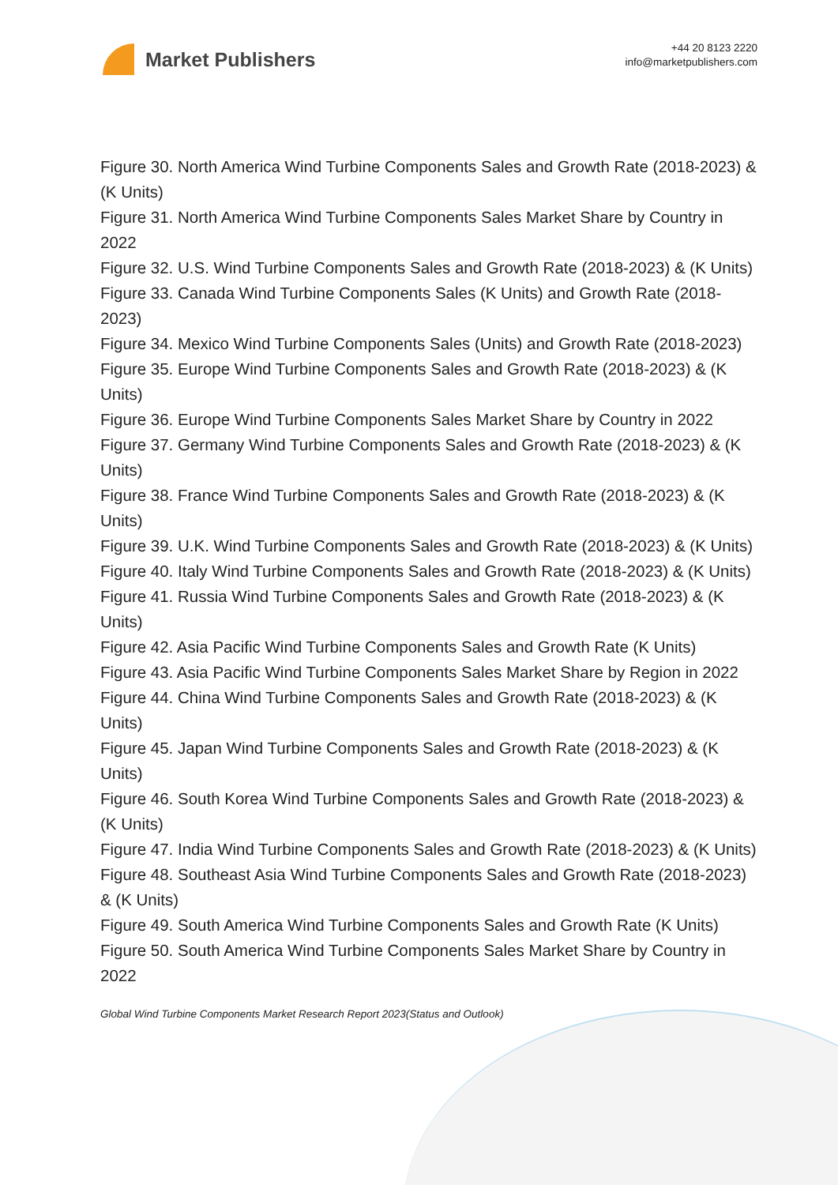Market Publishers
+44 20 8123 2220
info@marketpublishers.com
Figure 30. North America Wind Turbine Components Sales and Growth Rate (2018-2023) & (K Units)
Figure 31. North America Wind Turbine Components Sales Market Share by Country in 2022
Figure 32. U.S. Wind Turbine Components Sales and Growth Rate (2018-2023) & (K Units)
Figure 33. Canada Wind Turbine Components Sales (K Units) and Growth Rate (2018-2023)
Figure 34. Mexico Wind Turbine Components Sales (Units) and Growth Rate (2018-2023)
Figure 35. Europe Wind Turbine Components Sales and Growth Rate (2018-2023) & (K Units)
Figure 36. Europe Wind Turbine Components Sales Market Share by Country in 2022
Figure 37. Germany Wind Turbine Components Sales and Growth Rate (2018-2023) & (K Units)
Figure 38. France Wind Turbine Components Sales and Growth Rate (2018-2023) & (K Units)
Figure 39. U.K. Wind Turbine Components Sales and Growth Rate (2018-2023) & (K Units)
Figure 40. Italy Wind Turbine Components Sales and Growth Rate (2018-2023) & (K Units)
Figure 41. Russia Wind Turbine Components Sales and Growth Rate (2018-2023) & (K Units)
Figure 42. Asia Pacific Wind Turbine Components Sales and Growth Rate (K Units)
Figure 43. Asia Pacific Wind Turbine Components Sales Market Share by Region in 2022
Figure 44. China Wind Turbine Components Sales and Growth Rate (2018-2023) & (K Units)
Figure 45. Japan Wind Turbine Components Sales and Growth Rate (2018-2023) & (K Units)
Figure 46. South Korea Wind Turbine Components Sales and Growth Rate (2018-2023) & (K Units)
Figure 47. India Wind Turbine Components Sales and Growth Rate (2018-2023) & (K Units)
Figure 48. Southeast Asia Wind Turbine Components Sales and Growth Rate (2018-2023) & (K Units)
Figure 49. South America Wind Turbine Components Sales and Growth Rate (K Units)
Figure 50. South America Wind Turbine Components Sales Market Share by Country in 2022
Global Wind Turbine Components Market Research Report 2023(Status and Outlook)